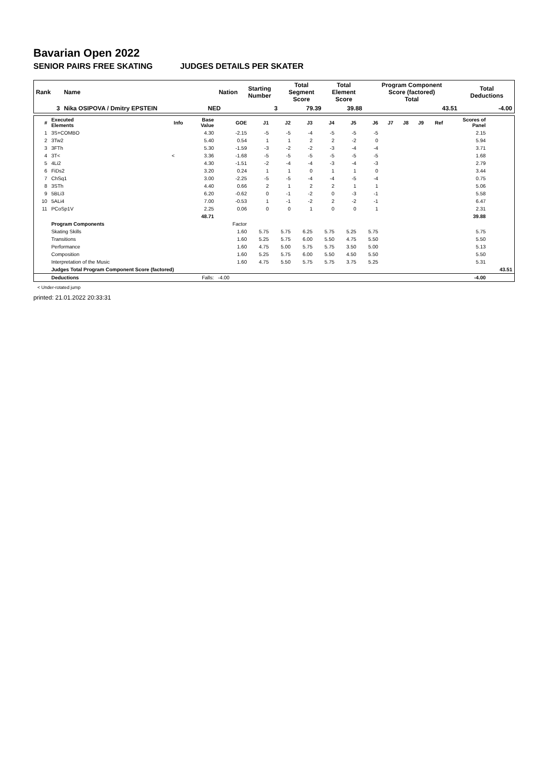Bavarian Open 2022
SENIOR PAIRS FREE SKATING JUDGES DETAILS PER SKATER
| Rank | Name | Nation | Starting Number | Total Segment Score | Total Element Score | Program Component Score (factored) Total | Total Deductions |
| --- | --- | --- | --- | --- | --- | --- | --- |
| 3 | Nika OSIPOVA / Dmitry EPSTEIN | NED | 3 | 79.39 | 39.88 | 43.51 | -4.00 |
| # | Executed Elements | Info | Base Value | GOE | J1 | J2 | J3 | J4 | J5 | J6 | J7 | J8 | J9 | Ref | Scores of Panel | |
| --- | --- | --- | --- | --- | --- | --- | --- | --- | --- | --- | --- | --- | --- | --- | --- | --- |
| 1 | 3S+COMBO | | 4.30 | -2.15 | -5 | -5 | -4 | -5 | -5 | -5 | | | | | 2.15 | |
| 2 | 3Tw2 | | 5.40 | 0.54 | 1 | 1 | 2 | 2 | -2 | 0 | | | | | 5.94 | |
| 3 | 3FTh | | 5.30 | -1.59 | -3 | -2 | -2 | -3 | -4 | -4 | | | | | 3.71 | |
| 4 | 3T< | < | 3.36 | -1.68 | -5 | -5 | -5 | -5 | -5 | -5 | | | | | 1.68 | |
| 5 | 4Li2 | | 4.30 | -1.51 | -2 | -4 | -4 | -3 | -4 | -3 | | | | | 2.79 | |
| 6 | FiDs2 | | 3.20 | 0.24 | 1 | 1 | 0 | 1 | 1 | 0 | | | | | 3.44 | |
| 7 | ChSq1 | | 3.00 | -2.25 | -5 | -5 | -4 | -4 | -5 | -4 | | | | | 0.75 | |
| 8 | 3STh | | 4.40 | 0.66 | 2 | 1 | 2 | 2 | 1 | 1 | | | | | 5.06 | |
| 9 | 5BLi3 | | 6.20 | -0.62 | 0 | -1 | -2 | 0 | -3 | -1 | | | | | 5.58 | |
| 10 | 5ALi4 | | 7.00 | -0.53 | 1 | -1 | -2 | 2 | -2 | -1 | | | | | 6.47 | |
| 11 | PCoSp1V | | 2.25 | 0.06 | 0 | 0 | 1 | 0 | 0 | 1 | | | | | 2.31 | |
| | | | 48.71 | | | | | | | | | | | | 39.88 | |
| | Program Components | | | Factor | | | | | | | | | | | | |
| | Skating Skills | | | 1.60 | 5.75 | 5.75 | 6.25 | 5.75 | 5.25 | 5.75 | | | | | 5.75 | |
| | Transitions | | | 1.60 | 5.25 | 5.75 | 6.00 | 5.50 | 4.75 | 5.50 | | | | | 5.50 | |
| | Performance | | | 1.60 | 4.75 | 5.00 | 5.75 | 5.75 | 3.50 | 5.00 | | | | | 5.13 | |
| | Composition | | | 1.60 | 5.25 | 5.75 | 6.00 | 5.50 | 4.50 | 5.50 | | | | | 5.50 | |
| | Interpretation of the Music | | | 1.60 | 4.75 | 5.50 | 5.75 | 5.75 | 3.75 | 5.25 | | | | | 5.31 | |
| | Judges Total Program Component Score (factored) | | | | | | | | | | | | | | | 43.51 |
| | Deductions | | Falls: | -4.00 | | | | | | | | | | | -4.00 | |
< Under-rotated jump
printed: 21.01.2022 20:33:31